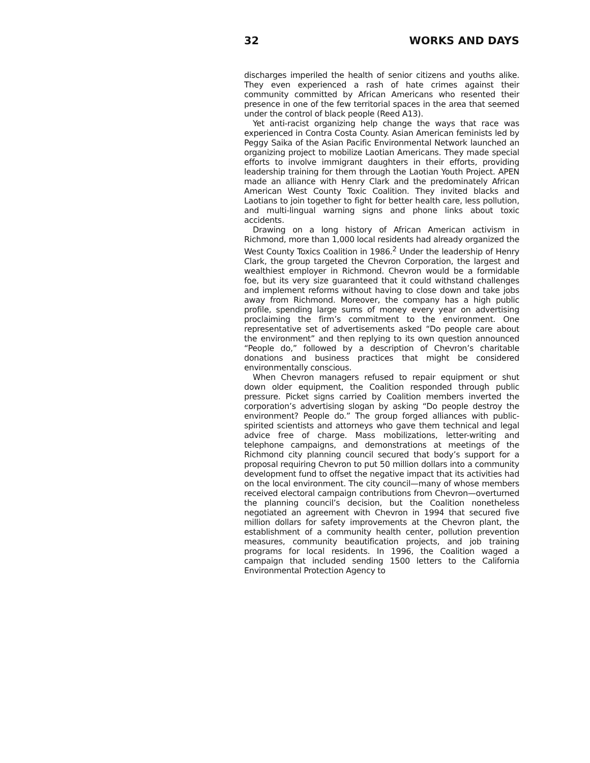32 WORKS AND DAYS
discharges imperiled the health of senior citizens and youths alike. They even experienced a rash of hate crimes against their community committed by African Americans who resented their presence in one of the few territorial spaces in the area that seemed under the control of black people (Reed A13).
Yet anti-racist organizing help change the ways that race was experienced in Contra Costa County. Asian American feminists led by Peggy Saika of the Asian Pacific Environmental Network launched an organizing project to mobilize Laotian Americans. They made special efforts to involve immigrant daughters in their efforts, providing leadership training for them through the Laotian Youth Project. APEN made an alliance with Henry Clark and the predominately African American West County Toxic Coalition. They invited blacks and Laotians to join together to fight for better health care, less pollution, and multi-lingual warning signs and phone links about toxic accidents.
Drawing on a long history of African American activism in Richmond, more than 1,000 local residents had already organized the West County Toxics Coalition in 1986.<sup>2</sup> Under the leadership of Henry Clark, the group targeted the Chevron Corporation, the largest and wealthiest employer in Richmond. Chevron would be a formidable foe, but its very size guaranteed that it could withstand challenges and implement reforms without having to close down and take jobs away from Richmond. Moreover, the company has a high public profile, spending large sums of money every year on advertising proclaiming the firm’s commitment to the environment. One representative set of advertisements asked “Do people care about the environment” and then replying to its own question announced “People do,” followed by a description of Chevron’s charitable donations and business practices that might be considered environmentally conscious.
When Chevron managers refused to repair equipment or shut down older equipment, the Coalition responded through public pressure. Picket signs carried by Coalition members inverted the corporation’s advertising slogan by asking “Do people destroy the environment? People do.” The group forged alliances with public-spirited scientists and attorneys who gave them technical and legal advice free of charge. Mass mobilizations, letter-writing and telephone campaigns, and demonstrations at meetings of the Richmond city planning council secured that body’s support for a proposal requiring Chevron to put 50 million dollars into a community development fund to offset the negative impact that its activities had on the local environment. The city council—many of whose members received electoral campaign contributions from Chevron—overturned the planning council’s decision, but the Coalition nonetheless negotiated an agreement with Chevron in 1994 that secured five million dollars for safety improvements at the Chevron plant, the establishment of a community health center, pollution prevention measures, community beautification projects, and job training programs for local residents. In 1996, the Coalition waged a campaign that included sending 1500 letters to the California Environmental Protection Agency to